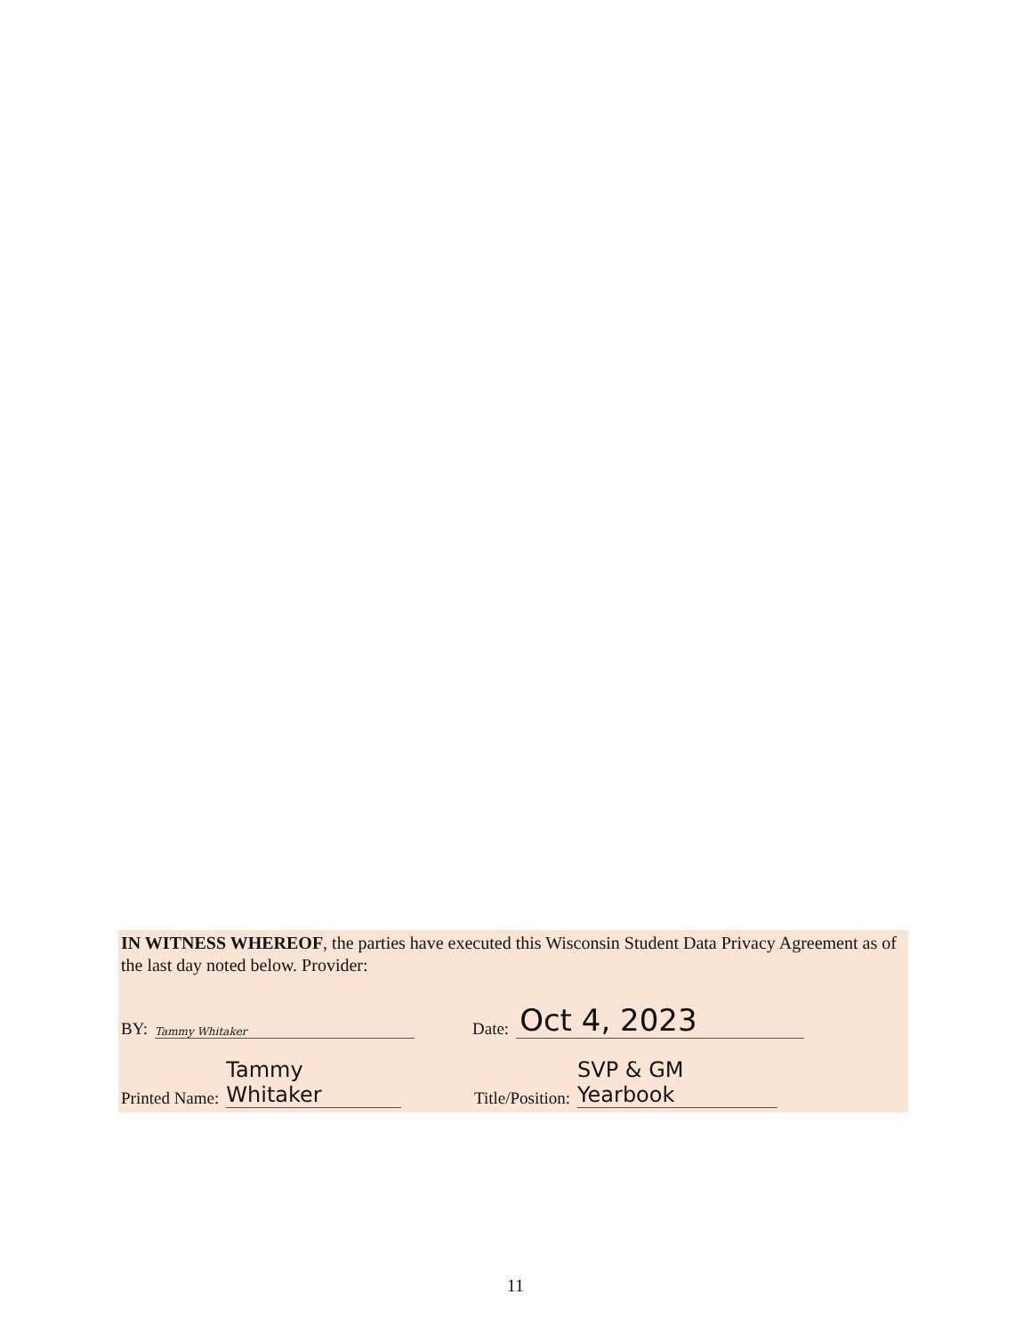IN WITNESS WHEREOF, the parties have executed this Wisconsin Student Data Privacy Agreement as of the last day noted below. Provider:
BY: Tammy Whitaker
Date: Oct 4, 2023
Printed Name: Tammy Whitaker
Title/Position: SVP & GM Yearbook
11